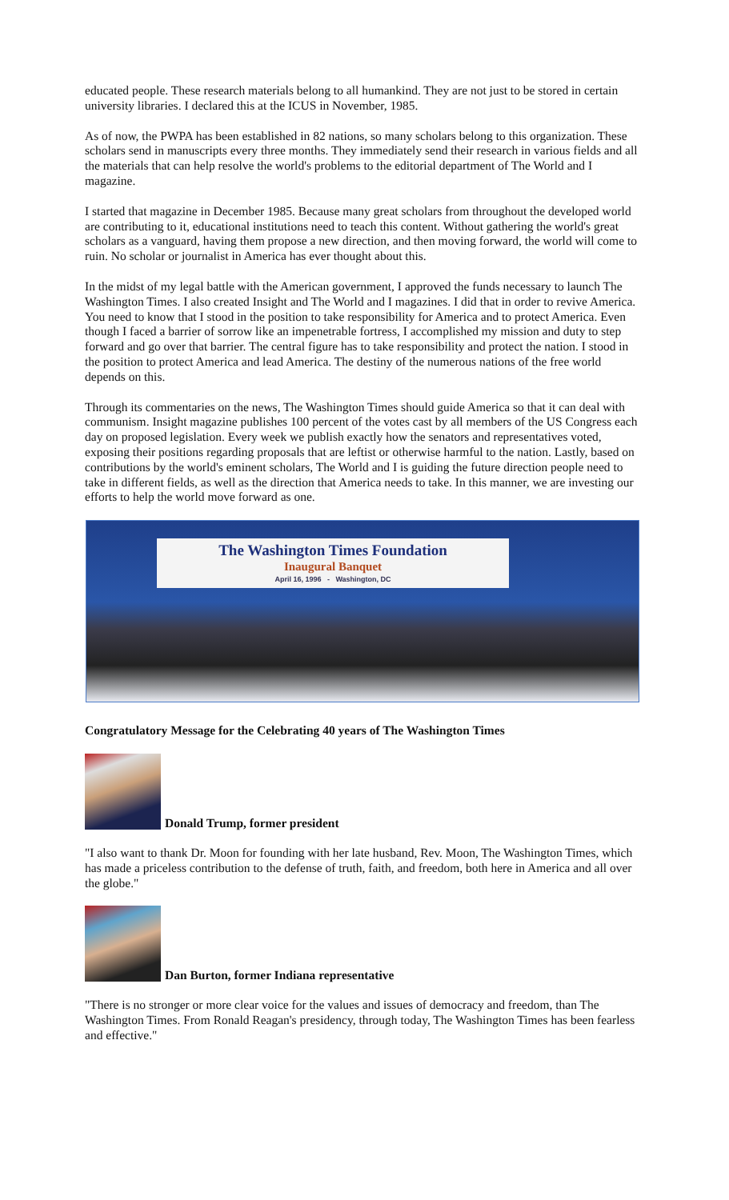educated people. These research materials belong to all humankind. They are not just to be stored in certain university libraries. I declared this at the ICUS in November, 1985.
As of now, the PWPA has been established in 82 nations, so many scholars belong to this organization. These scholars send in manuscripts every three months. They immediately send their research in various fields and all the materials that can help resolve the world's problems to the editorial department of The World and I magazine.
I started that magazine in December 1985. Because many great scholars from throughout the developed world are contributing to it, educational institutions need to teach this content. Without gathering the world's great scholars as a vanguard, having them propose a new direction, and then moving forward, the world will come to ruin. No scholar or journalist in America has ever thought about this.
In the midst of my legal battle with the American government, I approved the funds necessary to launch The Washington Times. I also created Insight and The World and I magazines. I did that in order to revive America. You need to know that I stood in the position to take responsibility for America and to protect America. Even though I faced a barrier of sorrow like an impenetrable fortress, I accomplished my mission and duty to step forward and go over that barrier. The central figure has to take responsibility and protect the nation. I stood in the position to protect America and lead America. The destiny of the numerous nations of the free world depends on this.
Through its commentaries on the news, The Washington Times should guide America so that it can deal with communism. Insight magazine publishes 100 percent of the votes cast by all members of the US Congress each day on proposed legislation. Every week we publish exactly how the senators and representatives voted, exposing their positions regarding proposals that are leftist or otherwise harmful to the nation. Lastly, based on contributions by the world's eminent scholars, The World and I is guiding the future direction people need to take in different fields, as well as the direction that America needs to take. In this manner, we are investing our efforts to help the world move forward as one.
The Washington Times Foundation
Inaugural Banquet
April 16, 1996 - Washington, DC
Congratulatory Message for the Celebrating 40 years of The Washington Times
Donald Trump, former president
"I also want to thank Dr. Moon for founding with her late husband, Rev. Moon, The Washington Times, which has made a priceless contribution to the defense of truth, faith, and freedom, both here in America and all over the globe."
Dan Burton, former Indiana representative
"There is no stronger or more clear voice for the values and issues of democracy and freedom, than The Washington Times. From Ronald Reagan's presidency, through today, The Washington Times has been fearless and effective."